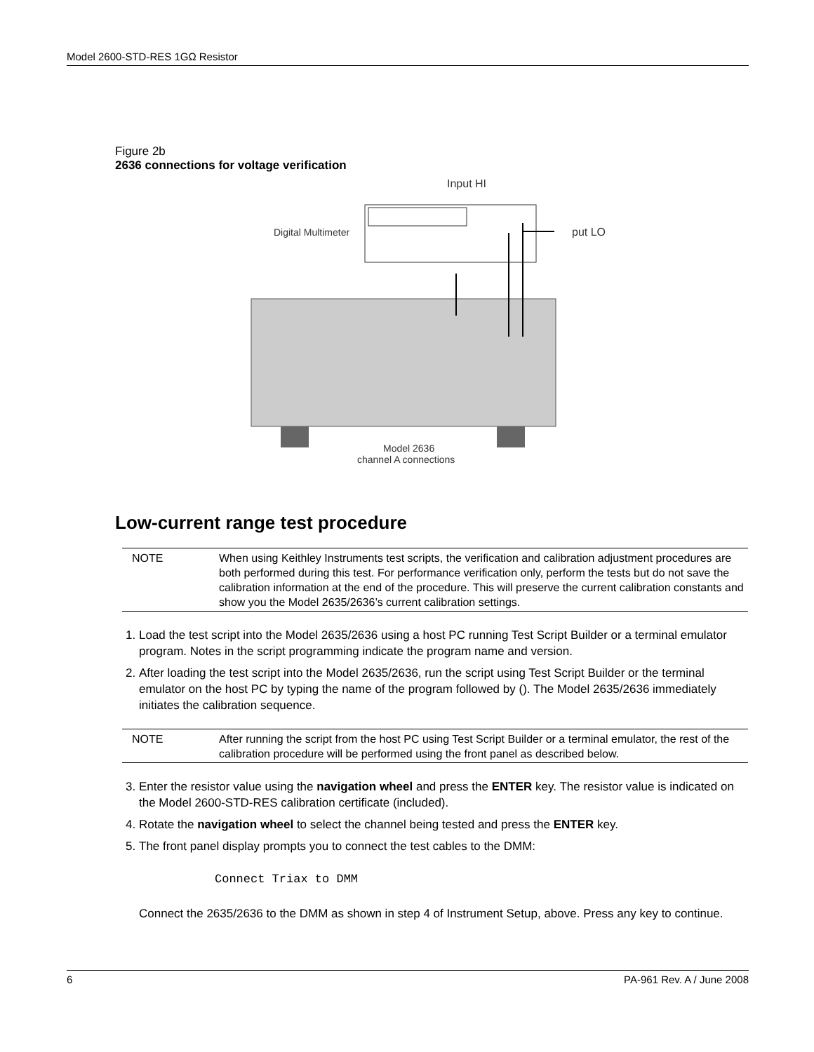Model 2600-STD-RES 1GΩ Resistor
Figure 2b
2636 connections for voltage verification
Input HI
Digital Multimeter
put LO
Model 2636
channel A connections
Low-current range test procedure
NOTE When using Keithley Instruments test scripts, the verification and calibration adjustment procedures are both performed during this test. For performance verification only, perform the tests but do not save the calibration information at the end of the procedure. This will preserve the current calibration constants and show you the Model 2635/2636’s current calibration settings.
1. Load the test script into the Model 2635/2636 using a host PC running Test Script Builder or a terminal emulator program. Notes in the script programming indicate the program name and version.
2. After loading the test script into the Model 2635/2636, run the script using Test Script Builder or the terminal emulator on the host PC by typing the name of the program followed by (). The Model 2635/2636 immediately initiates the calibration sequence.
NOTE After running the script from the host PC using Test Script Builder or a terminal emulator, the rest of the calibration procedure will be performed using the front panel as described below.
3. Enter the resistor value using the navigation wheel and press the ENTER key. The resistor value is indicated on the Model 2600-STD-RES calibration certificate (included).
4. Rotate the navigation wheel to select the channel being tested and press the ENTER key.
5. The front panel display prompts you to connect the test cables to the DMM:
Connect Triax to DMM
Connect the 2635/2636 to the DMM as shown in step 4 of Instrument Setup, above. Press any key to continue.
6 PA-961 Rev. A / June 2008